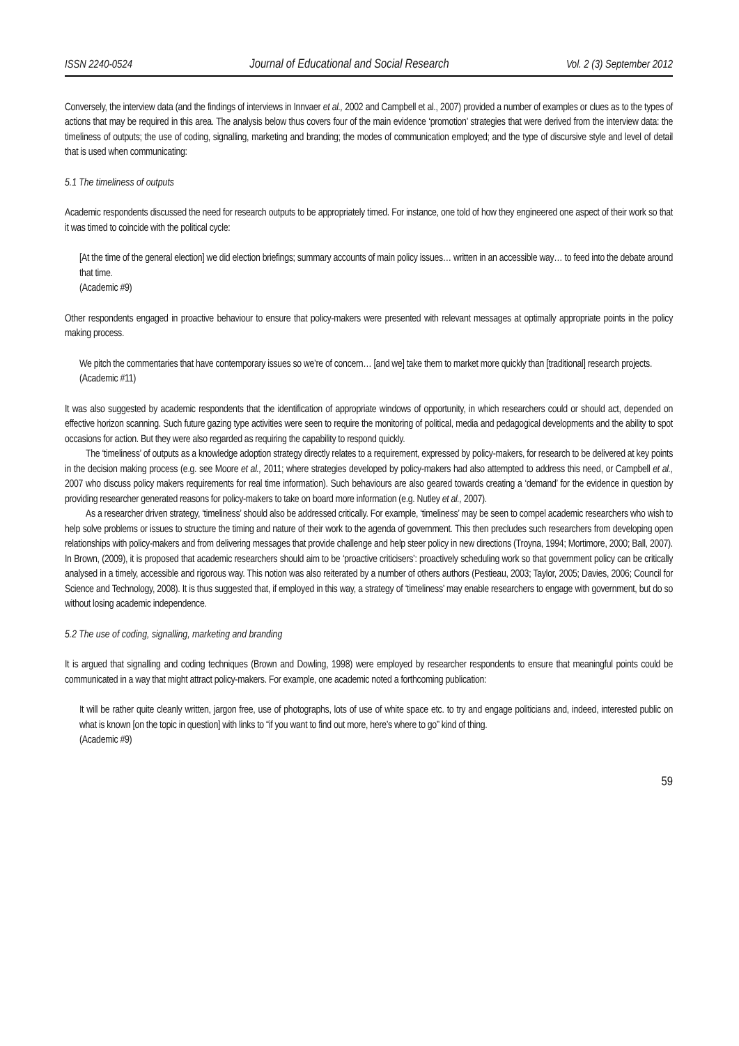ISSN 2240-0524 Journal of Educational and Social Research Vol. 2 (3) September 2012
Conversely, the interview data (and the findings of interviews in Innvaer et al., 2002 and Campbell et al., 2007) provided a number of examples or clues as to the types of actions that may be required in this area. The analysis below thus covers four of the main evidence ‘promotion’ strategies that were derived from the interview data: the timeliness of outputs; the use of coding, signalling, marketing and branding; the modes of communication employed; and the type of discursive style and level of detail that is used when communicating:
5.1 The timeliness of outputs
Academic respondents discussed the need for research outputs to be appropriately timed. For instance, one told of how they engineered one aspect of their work so that it was timed to coincide with the political cycle:
[At the time of the general election] we did election briefings; summary accounts of main policy issues… written in an accessible way… to feed into the debate around that time.
(Academic #9)
Other respondents engaged in proactive behaviour to ensure that policy-makers were presented with relevant messages at optimally appropriate points in the policy making process.
We pitch the commentaries that have contemporary issues so we’re of concern… [and we] take them to market more quickly than [traditional] research projects.
(Academic #11)
It was also suggested by academic respondents that the identification of appropriate windows of opportunity, in which researchers could or should act, depended on effective horizon scanning. Such future gazing type activities were seen to require the monitoring of political, media and pedagogical developments and the ability to spot occasions for action. But they were also regarded as requiring the capability to respond quickly.
The ‘timeliness’ of outputs as a knowledge adoption strategy directly relates to a requirement, expressed by policy-makers, for research to be delivered at key points in the decision making process (e.g. see Moore et al., 2011; where strategies developed by policy-makers had also attempted to address this need, or Campbell et al., 2007 who discuss policy makers requirements for real time information). Such behaviours are also geared towards creating a ‘demand’ for the evidence in question by providing researcher generated reasons for policy-makers to take on board more information (e.g. Nutley et al., 2007).
As a researcher driven strategy, ‘timeliness’ should also be addressed critically. For example, ‘timeliness’ may be seen to compel academic researchers who wish to help solve problems or issues to structure the timing and nature of their work to the agenda of government. This then precludes such researchers from developing open relationships with policy-makers and from delivering messages that provide challenge and help steer policy in new directions (Troyna, 1994; Mortimore, 2000; Ball, 2007). In Brown, (2009), it is proposed that academic researchers should aim to be ‘proactive criticisers’: proactively scheduling work so that government policy can be critically analysed in a timely, accessible and rigorous way. This notion was also reiterated by a number of others authors (Pestieau, 2003; Taylor, 2005; Davies, 2006; Council for Science and Technology, 2008). It is thus suggested that, if employed in this way, a strategy of ‘timeliness’ may enable researchers to engage with government, but do so without losing academic independence.
5.2 The use of coding, signalling, marketing and branding
It is argued that signalling and coding techniques (Brown and Dowling, 1998) were employed by researcher respondents to ensure that meaningful points could be communicated in a way that might attract policy-makers. For example, one academic noted a forthcoming publication:
It will be rather quite cleanly written, jargon free, use of photographs, lots of use of white space etc. to try and engage politicians and, indeed, interested public on what is known [on the topic in question] with links to “if you want to find out more, here’s where to go” kind of thing.
(Academic #9)
59